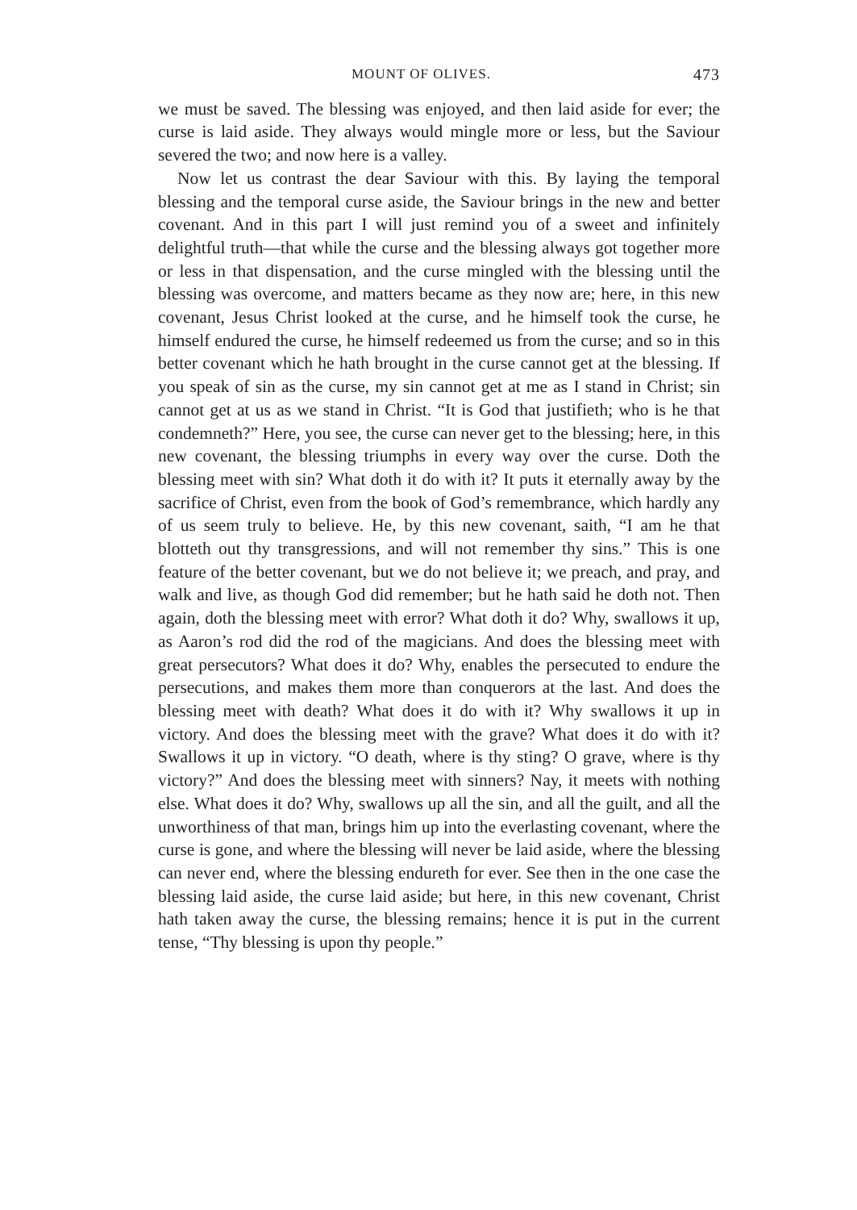MOUNT OF OLIVES. 473
we must be saved. The blessing was enjoyed, and then laid aside for ever; the curse is laid aside. They always would mingle more or less, but the Saviour severed the two; and now here is a valley.
Now let us contrast the dear Saviour with this. By laying the temporal blessing and the temporal curse aside, the Saviour brings in the new and better covenant. And in this part I will just remind you of a sweet and infinitely delightful truth—that while the curse and the blessing always got together more or less in that dispensation, and the curse mingled with the blessing until the blessing was overcome, and matters became as they now are; here, in this new covenant, Jesus Christ looked at the curse, and he himself took the curse, he himself endured the curse, he himself redeemed us from the curse; and so in this better covenant which he hath brought in the curse cannot get at the blessing. If you speak of sin as the curse, my sin cannot get at me as I stand in Christ; sin cannot get at us as we stand in Christ. “It is God that justifieth; who is he that condemneth?” Here, you see, the curse can never get to the blessing; here, in this new covenant, the blessing triumphs in every way over the curse. Doth the blessing meet with sin? What doth it do with it? It puts it eternally away by the sacrifice of Christ, even from the book of God’s remembrance, which hardly any of us seem truly to believe. He, by this new covenant, saith, “I am he that blotteth out thy transgressions, and will not remember thy sins.” This is one feature of the better covenant, but we do not believe it; we preach, and pray, and walk and live, as though God did remember; but he hath said he doth not. Then again, doth the blessing meet with error? What doth it do? Why, swallows it up, as Aaron’s rod did the rod of the magicians. And does the blessing meet with great persecutors? What does it do? Why, enables the persecuted to endure the persecutions, and makes them more than conquerors at the last. And does the blessing meet with death? What does it do with it? Why swallows it up in victory. And does the blessing meet with the grave? What does it do with it? Swallows it up in victory. “O death, where is thy sting? O grave, where is thy victory?” And does the blessing meet with sinners? Nay, it meets with nothing else. What does it do? Why, swallows up all the sin, and all the guilt, and all the unworthiness of that man, brings him up into the everlasting covenant, where the curse is gone, and where the blessing will never be laid aside, where the blessing can never end, where the blessing endureth for ever. See then in the one case the blessing laid aside, the curse laid aside; but here, in this new covenant, Christ hath taken away the curse, the blessing remains; hence it is put in the current tense, “Thy blessing is upon thy people.”